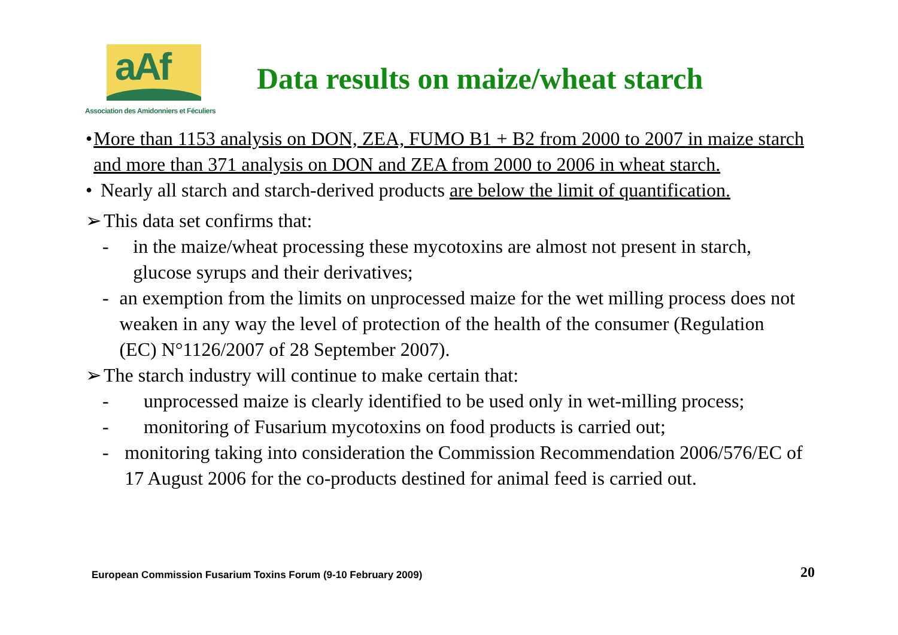aAf
Association des Amidonniers et Féculiers
Data results on maize/wheat starch
• More than 1153 analysis on DON, ZEA, FUMO B1 + B2 from 2000 to 2007 in maize starch and more than 371 analysis on DON and ZEA from 2000 to 2006 in wheat starch.
• Nearly all starch and starch-derived products are below the limit of quantification.
➢ This data set confirms that:
- in the maize/wheat processing these mycotoxins are almost not present in starch, glucose syrups and their derivatives;
- an exemption from the limits on unprocessed maize for the wet milling process does not weaken in any way the level of protection of the health of the consumer (Regulation (EC) N°1126/2007 of 28 September 2007).
➢ The starch industry will continue to make certain that:
- unprocessed maize is clearly identified to be used only in wet-milling process;
- monitoring of Fusarium mycotoxins on food products is carried out;
- monitoring taking into consideration the Commission Recommendation 2006/576/EC of 17 August 2006 for the co-products destined for animal feed is carried out.
European Commission Fusarium Toxins Forum (9-10 February 2009)
20